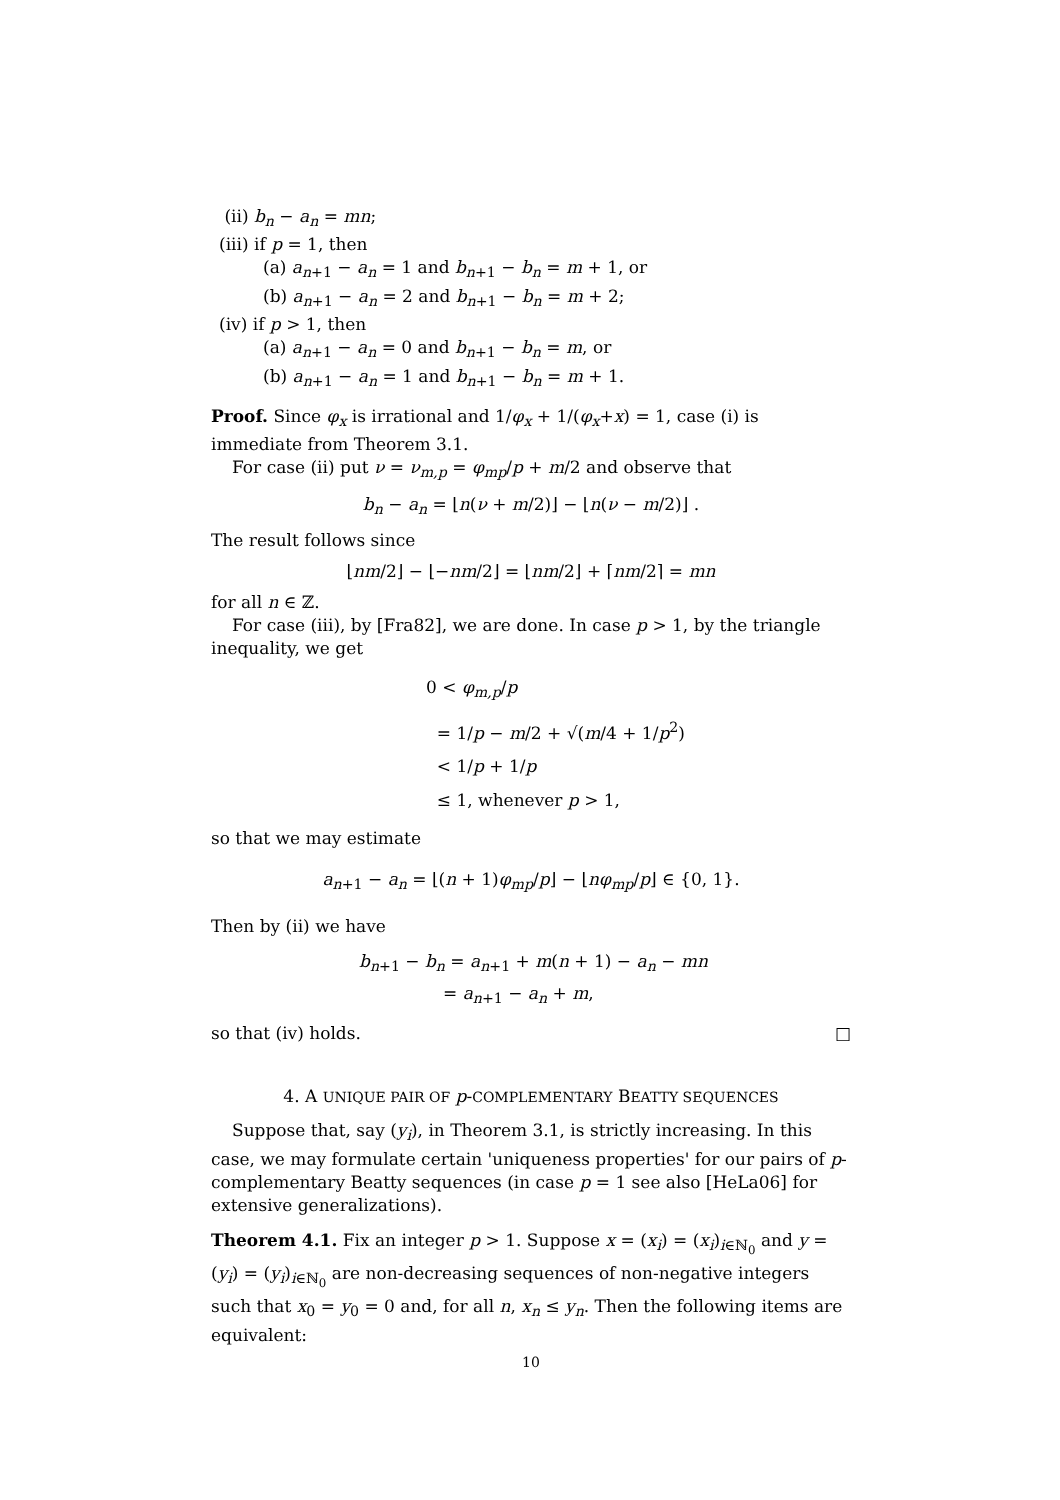(ii) b<sub>n</sub> − a<sub>n</sub> = mn;
(iii) if p = 1, then
(a) a<sub>n+1</sub> − a<sub>n</sub> = 1 and b<sub>n+1</sub> − b<sub>n</sub> = m + 1, or
(b) a<sub>n+1</sub> − a<sub>n</sub> = 2 and b<sub>n+1</sub> − b<sub>n</sub> = m + 2;
(iv) if p > 1, then
(a) a<sub>n+1</sub> − a<sub>n</sub> = 0 and b<sub>n+1</sub> − b<sub>n</sub> = m, or
(b) a<sub>n+1</sub> − a<sub>n</sub> = 1 and b<sub>n+1</sub> − b<sub>n</sub> = m + 1.
Proof. Since φ<sub>x</sub> is irrational and 1/φ<sub>x</sub> + 1/(φ<sub>x</sub>+x) = 1, case (i) is immediate from Theorem 3.1.
For case (ii) put ν = ν<sub>m,p</sub> = φ<sub>mp</sub>/p + m/2 and observe that
b<sub>n</sub> − a<sub>n</sub> = ⌊n(ν + m/2)⌋ − ⌊n(ν − m/2)⌋ .
The result follows since
⌊nm/2⌋ − ⌊−nm/2⌋ = ⌊nm/2⌋ + ⌈nm/2⌉ = mn
for all n ∈ ℤ.
For case (iii), by [Fra82], we are done. In case p > 1, by the triangle inequality, we get
0 < φ<sub>m,p</sub>/p
= 1/p − m/2 + √(m/4 + 1/p<sup>2</sup>)
< 1/p + 1/p
≤ 1, whenever p > 1,
so that we may estimate
a<sub>n+1</sub> − a<sub>n</sub> = ⌊(n + 1)φ<sub>mp</sub>/p⌋ − ⌊nφ<sub>mp</sub>/p⌋ ∈ {0, 1}.
Then by (ii) we have
b<sub>n+1</sub> − b<sub>n</sub> = a<sub>n+1</sub> + m(n + 1) − a<sub>n</sub> − mn
= a<sub>n+1</sub> − a<sub>n</sub> + m,
so that (iv) holds. □
4. A UNIQUE PAIR OF p-COMPLEMENTARY BEATTY SEQUENCES
Suppose that, say (y<sub>i</sub>), in Theorem 3.1, is strictly increasing. In this case, we may formulate certain 'uniqueness properties' for our pairs of p-complementary Beatty sequences (in case p = 1 see also [HeLa06] for extensive generalizations).
Theorem 4.1. Fix an integer p > 1. Suppose x = (x<sub>i</sub>) = (x<sub>i</sub>)<sub>i∈ℕ<sub>0</sub></sub> and y = (y<sub>i</sub>) = (y<sub>i</sub>)<sub>i∈ℕ<sub>0</sub></sub> are non-decreasing sequences of non-negative integers such that x<sub>0</sub> = y<sub>0</sub> = 0 and, for all n, x<sub>n</sub> ≤ y<sub>n</sub>. Then the following items are equivalent:
10